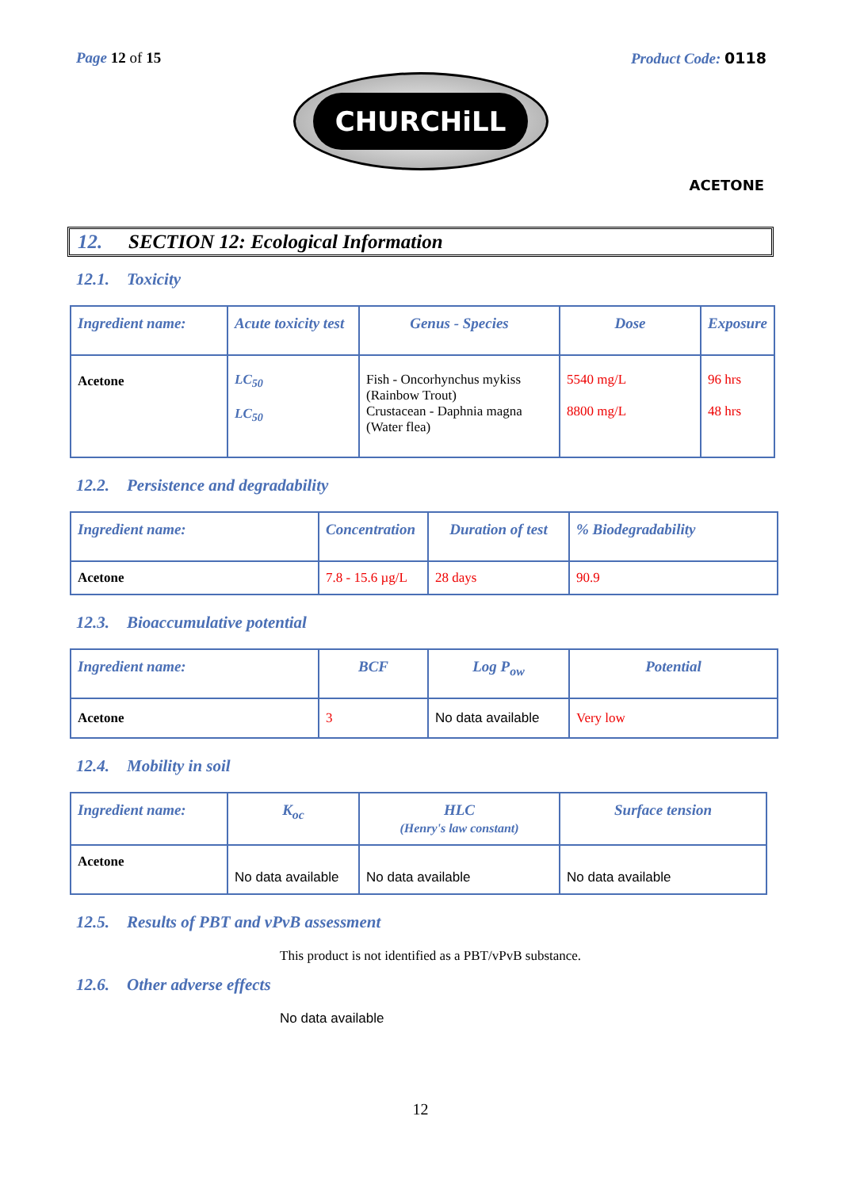Page 12 of 15 Product Code: 0118
CHURCHiLL
ACETONE
12. SECTION 12: Ecological Information
12.1. Toxicity
| Ingredient name: | Acute toxicity test | Genus - Species | Dose | Exposure |
| --- | --- | --- | --- | --- |
| Acetone | LC<sub>50</sub> LC<sub>50</sub> | Fish - Oncorhynchus mykiss (Rainbow Trout) Crustacean - Daphnia magna (Water flea) | 5540 mg/L 8800 mg/L | 96 hrs 48 hrs |
12.2. Persistence and degradability
| Ingredient name: | Concentration | Duration of test | % Biodegradability |
| --- | --- | --- | --- |
| Acetone | 7.8 - 15.6 µg/L | 28 days | 90.9 |
12.3. Bioaccumulative potential
| Ingredient name: | BCF | Log P<sub>ow</sub> | Potential |
| --- | --- | --- | --- |
| Acetone | 3 | No data available | Very low |
12.4. Mobility in soil
| Ingredient name: | K<sub>oc</sub> | HLC (Henry's law constant) | Surface tension |
| --- | --- | --- | --- |
| Acetone | No data available | No data available | No data available |
12.5. Results of PBT and vPvB assessment
This product is not identified as a PBT/vPvB substance.
12.6. Other adverse effects
No data available
12